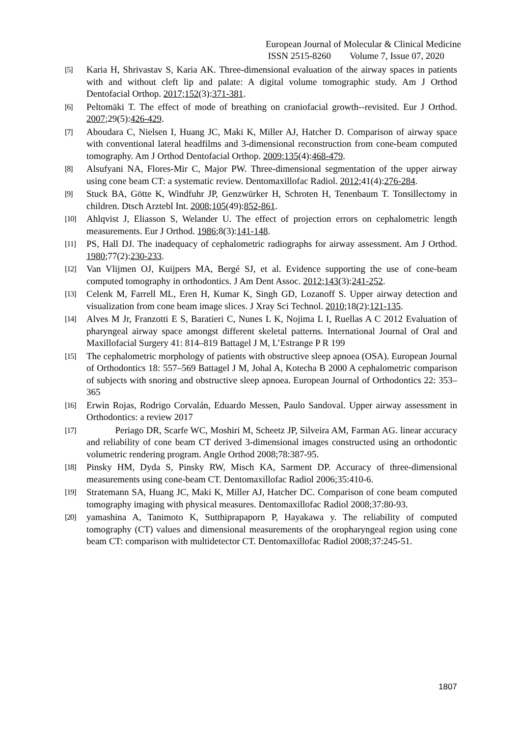European Journal of Molecular & Clinical Medicine
ISSN 2515-8260 Volume 7, Issue 07, 2020
[5]
Karia H, Shrivastav S, Karia AK. Three-dimensional evaluation of the airway spaces in patients with and without cleft lip and palate: A digital volume tomographic study. Am J Orthod Dentofacial Orthop. 2017;152(3):371-381.
[6]
Peltomäki T. The effect of mode of breathing on craniofacial growth--revisited. Eur J Orthod. 2007;29(5):426-429.
[7]
Aboudara C, Nielsen I, Huang JC, Maki K, Miller AJ, Hatcher D. Comparison of airway space with conventional lateral headfilms and 3-dimensional reconstruction from cone-beam computed tomography. Am J Orthod Dentofacial Orthop. 2009;135(4):468-479.
[8]
Alsufyani NA, Flores-Mir C, Major PW. Three-dimensional segmentation of the upper airway using cone beam CT: a systematic review. Dentomaxillofac Radiol. 2012;41(4):276-284.
[9]
Stuck BA, Götte K, Windfuhr JP, Genzwürker H, Schroten H, Tenenbaum T. Tonsillectomy in children. Dtsch Arztebl Int. 2008;105(49):852-861.
[10]
Ahlqvist J, Eliasson S, Welander U. The effect of projection errors on cephalometric length measurements. Eur J Orthod. 1986;8(3):141-148.
[11]
PS, Hall DJ. The inadequacy of cephalometric radiographs for airway assessment. Am J Orthod. 1980;77(2):230-233.
[12]
Van Vlijmen OJ, Kuijpers MA, Bergé SJ, et al. Evidence supporting the use of cone-beam computed tomography in orthodontics. J Am Dent Assoc. 2012;143(3):241-252.
[13]
Celenk M, Farrell ML, Eren H, Kumar K, Singh GD, Lozanoff S. Upper airway detection and visualization from cone beam image slices. J Xray Sci Technol. 2010;18(2):121-135.
[14]
Alves M Jr, Franzotti E S, Baratieri C, Nunes L K, Nojima L I, Ruellas A C 2012 Evaluation of pharyngeal airway space amongst different skeletal patterns. International Journal of Oral and Maxillofacial Surgery 41: 814–819 Battagel J M, L’Estrange P R 199
[15]
The cephalometric morphology of patients with obstructive sleep apnoea (OSA). European Journal of Orthodontics 18: 557–569 Battagel J M, Johal A, Kotecha B 2000 A cephalometric comparison of subjects with snoring and obstructive sleep apnoea. European Journal of Orthodontics 22: 353–365
[16]
Erwin Rojas, Rodrigo Corvalán, Eduardo Messen, Paulo Sandoval. Upper airway assessment in Orthodontics: a review 2017
[17]
Periago DR, Scarfe WC, Moshiri M, Scheetz JP, Silveira AM, Farman AG. linear accuracy and reliability of cone beam CT derived 3-dimensional images constructed using an orthodontic volumetric rendering program. Angle Orthod 2008;78:387-95.
[18]
Pinsky HM, Dyda S, Pinsky RW, Misch KA, Sarment DP. Accuracy of three-dimensional measurements using cone-beam CT. Dentomaxillofac Radiol 2006;35:410-6.
[19]
Stratemann SA, Huang JC, Maki K, Miller AJ, Hatcher DC. Comparison of cone beam computed tomography imaging with physical measures. Dentomaxillofac Radiol 2008;37:80-93.
[20]
yamashina A, Tanimoto K, Sutthiprapaporn P, Hayakawa y. The reliability of computed tomography (CT) values and dimensional measurements of the oropharyngeal region using cone beam CT: comparison with multidetector CT. Dentomaxillofac Radiol 2008;37:245-51.
1807